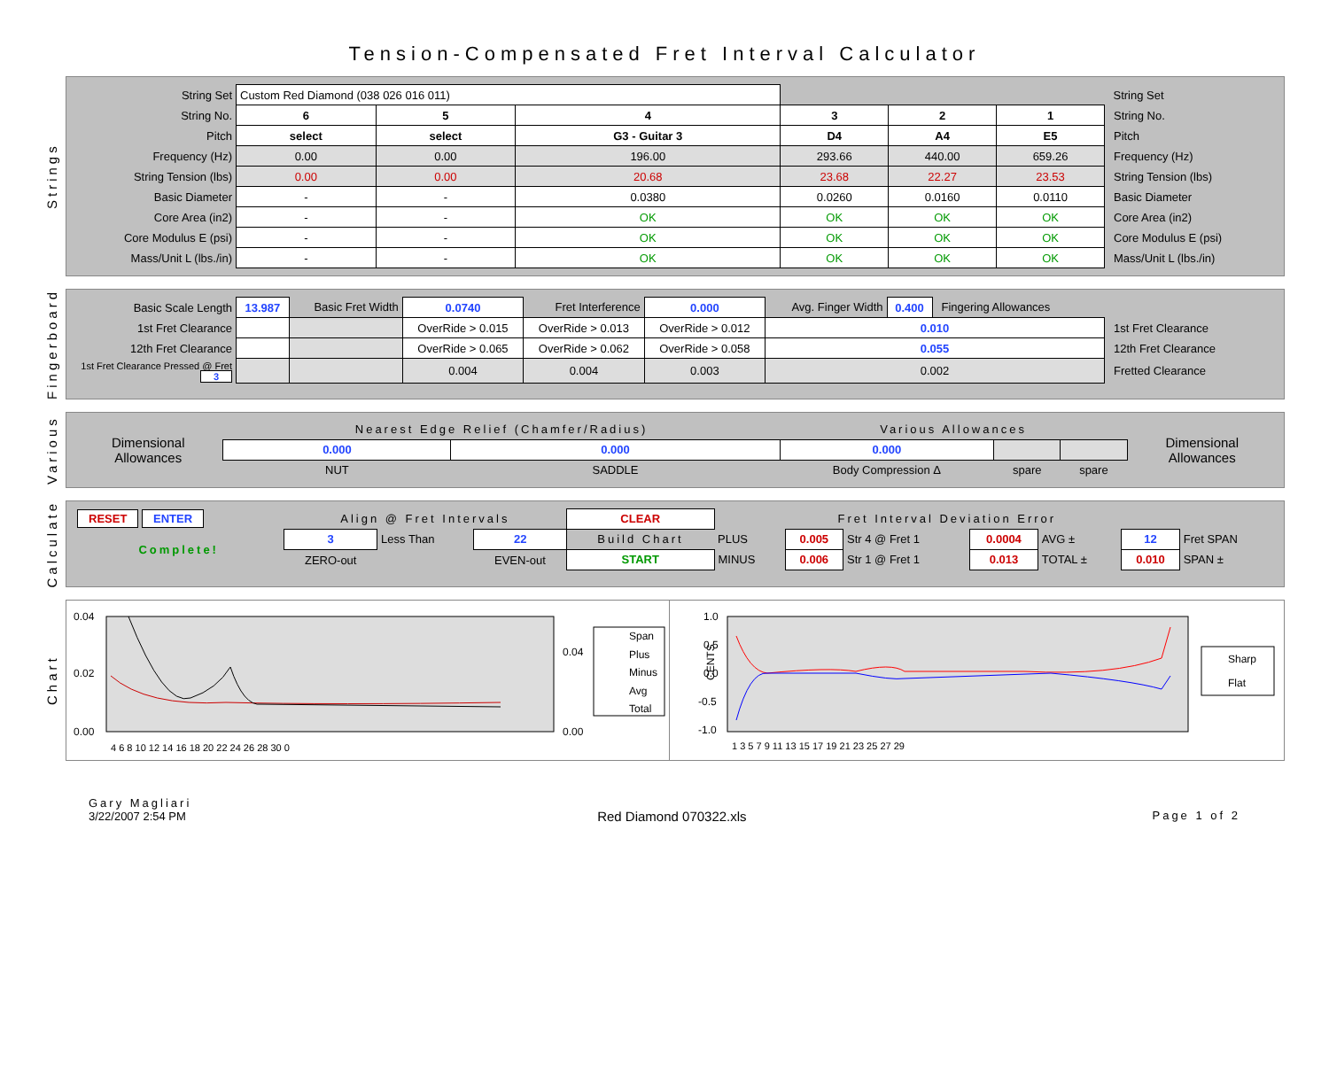Tension-Compensated Fret Interval Calculator
Strings
| String Set | Custom Red Diamond (038 026 016 011) | | | | | | String Set |
| String No. | 6 | 5 | 4 | 3 | 2 | 1 | String No. |
| Pitch | select | select | G3 - Guitar 3 | D4 | A4 | E5 | Pitch |
| Frequency (Hz) | 0.00 | 0.00 | 196.00 | 293.66 | 440.00 | 659.26 | Frequency (Hz) |
| String Tension (lbs) | 0.00 | 0.00 | 20.68 | 23.68 | 22.27 | 23.53 | String Tension (lbs) |
| Basic Diameter | - | - | 0.0380 | 0.0260 | 0.0160 | 0.0110 | Basic Diameter |
| Core Area (in2) | - | - | OK | OK | OK | OK | Core Area (in2) |
| Core Modulus E (psi) | - | - | OK | OK | OK | OK | Core Modulus E (psi) |
| Mass/Unit L (lbs./in) | - | - | OK | OK | OK | OK | Mass/Unit L (lbs./in) |
Fingerboard
| Basic Scale Length | 13.987 | Basic Fret Width | 0.0740 | Fret Interference | 0.000 | Avg. Finger Width | 0.400 | Fingering Allowances | |
| 1st Fret Clearance | | | OverRide > 0.015 | OverRide > 0.013 | OverRide > 0.012 | 0.010 | | | 1st Fret Clearance |
| 12th Fret Clearance | | | OverRide > 0.065 | OverRide > 0.062 | OverRide > 0.058 | 0.055 | | | 12th Fret Clearance |
| 1st Fret Clearance Pressed @ Fret 3 | | | 0.004 | 0.004 | 0.003 | 0.002 | | | Fretted Clearance |
Various
| Dimensional Allowances | Nearest Edge Relief (Chamfer/Radius) | | Various Allowances | | | Dimensional Allowances |
| | 0.000 | 0.000 | 0.000 | | | |
| | NUT | SADDLE | Body Compression Δ | spare | spare | |
Calculate
| RESET ENTER | Align @ Fret Intervals | | | CLEAR | Fret Interval Deviation Error | | | | | | |
| Complete! | 3 | Less Than | 22 | Build Chart | PLUS | 0.005 | Str 4 @ Fret 1 | 0.0004 | AVG ± | 12 | Fret SPAN |
| | ZERO-out | | EVEN-out | START | MINUS | 0.006 | Str 1 @ Fret 1 | 0.013 | TOTAL ± | 0.010 | SPAN ± |
Chart
0.04
0.02
0.00
0.04
0.00
4 6 8 10 12 14 16 18 20 22 24 26 28 30 0
Span
Plus
Minus
Avg
Total
CENTS
1.0
0.5
0.0
-0.5
-1.0
1 3 5 7 9 11 13 15 17 19 21 23 25 27 29
Sharp
Flat
Gary Magliari
3/22/2007 2:54 PM
Red Diamond 070322.xls
Page 1 of 2